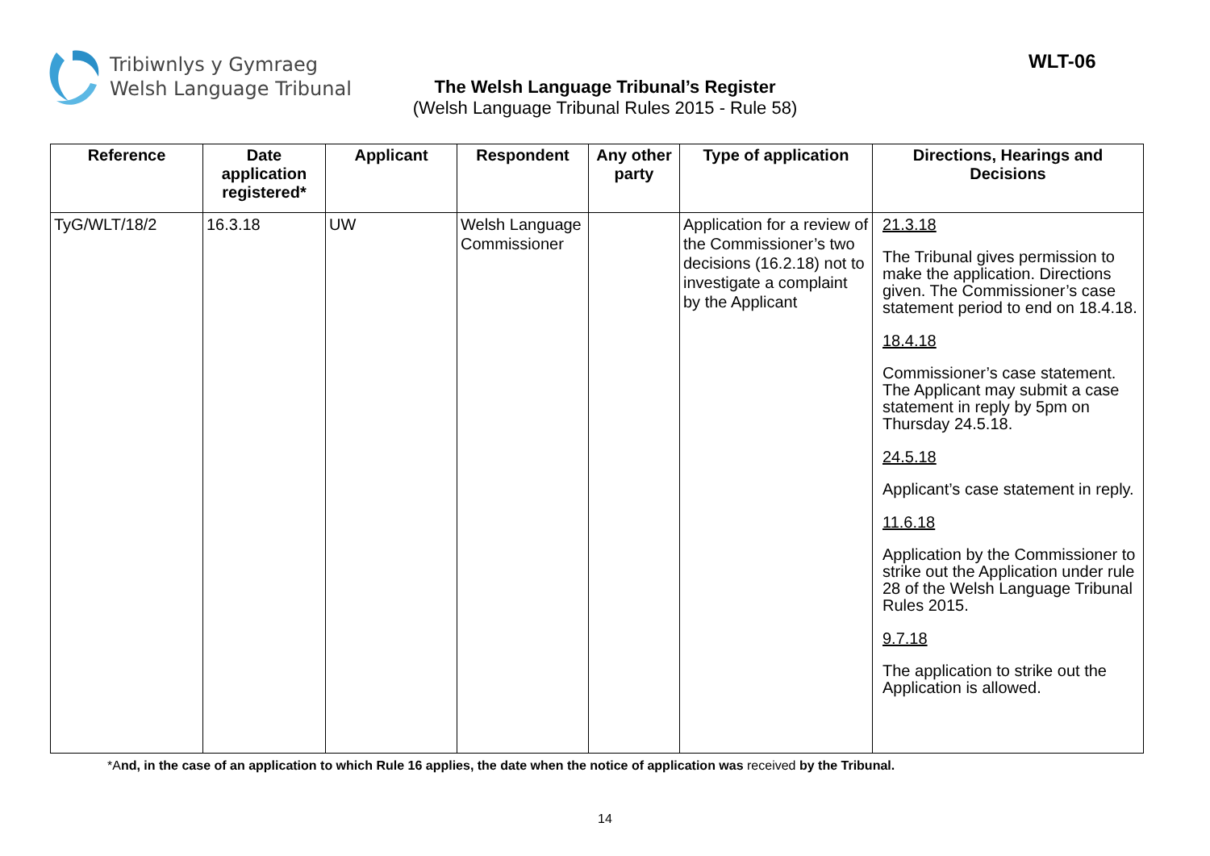Tribiwnlys y Gymraeg
Welsh Language Tribunal
WLT-06
The Welsh Language Tribunal’s Register
(Welsh Language Tribunal Rules 2015 - Rule 58)
| Reference | Date application registered* | Applicant | Respondent | Any other party | Type of application | Directions, Hearings and Decisions |
| --- | --- | --- | --- | --- | --- | --- |
| TyG/WLT/18/2 | 16.3.18 | UW | Welsh Language Commissioner | | Application for a review of the Commissioner’s two decisions (16.2.18) not to investigate a complaint by the Applicant | 21.3.18 The Tribunal gives permission to make the application. Directions given. The Commissioner’s case statement period to end on 18.4.18. 18.4.18 Commissioner’s case statement. The Applicant may submit a case statement in reply by 5pm on Thursday 24.5.18. 24.5.18 Applicant’s case statement in reply. 11.6.18 Application by the Commissioner to strike out the Application under rule 28 of the Welsh Language Tribunal Rules 2015. 9.7.18 The application to strike out the Application is allowed. |
*And, in the case of an application to which Rule 16 applies, the date when the notice of application was received by the Tribunal.
14